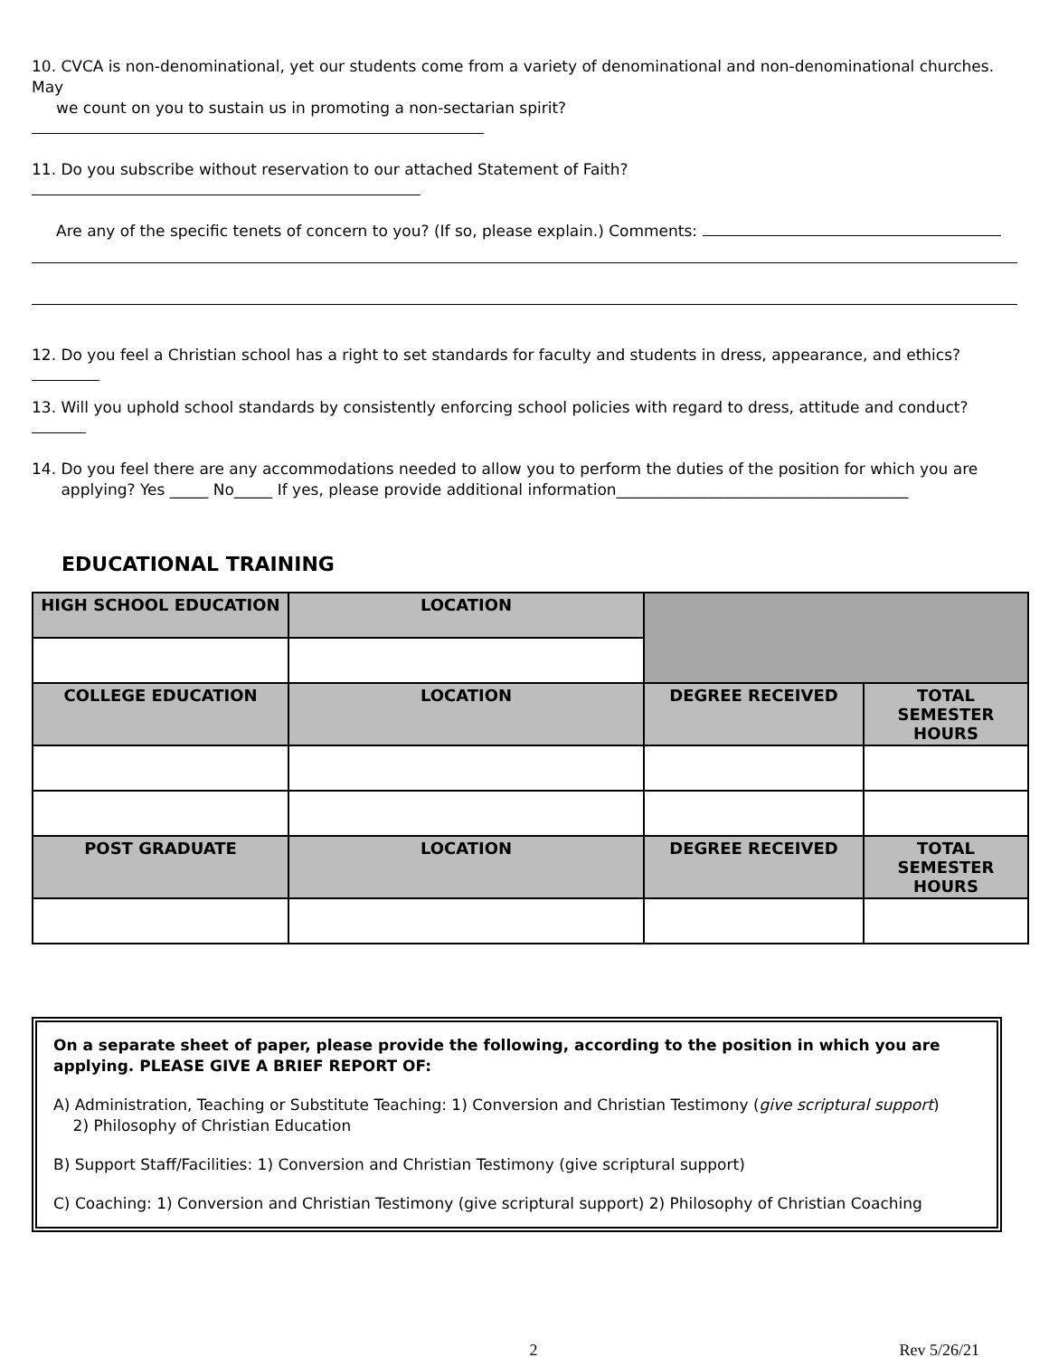10. CVCA is non-denominational, yet our students come from a variety of denominational and non-denominational churches. May
we count on you to sustain us in promoting a non-sectarian spirit?
11. Do you subscribe without reservation to our attached Statement of Faith?
Are any of the specific tenets of concern to you? (If so, please explain.) Comments:
12. Do you feel a Christian school has a right to set standards for faculty and students in dress, appearance, and ethics?
13. Will you uphold school standards by consistently enforcing school policies with regard to dress, attitude and conduct?
14. Do you feel there are any accommodations needed to allow you to perform the duties of the position for which you are
applying? Yes _____ No_____ If yes, please provide additional information______________________________________
EDUCATIONAL TRAINING
| HIGH SCHOOL EDUCATION | LOCATION | | |
| COLLEGE EDUCATION | LOCATION | DEGREE RECEIVED | TOTAL SEMESTER HOURS |
| POST GRADUATE | LOCATION | DEGREE RECEIVED | TOTAL SEMESTER HOURS |
On a separate sheet of paper, please provide the following, according to the position in which you are applying. PLEASE GIVE A BRIEF REPORT OF:
A) Administration, Teaching or Substitute Teaching: 1) Conversion and Christian Testimony (give scriptural support)
2) Philosophy of Christian Education
B) Support Staff/Facilities: 1) Conversion and Christian Testimony (give scriptural support)
C) Coaching: 1) Conversion and Christian Testimony (give scriptural support) 2) Philosophy of Christian Coaching
2 Rev 5/26/21